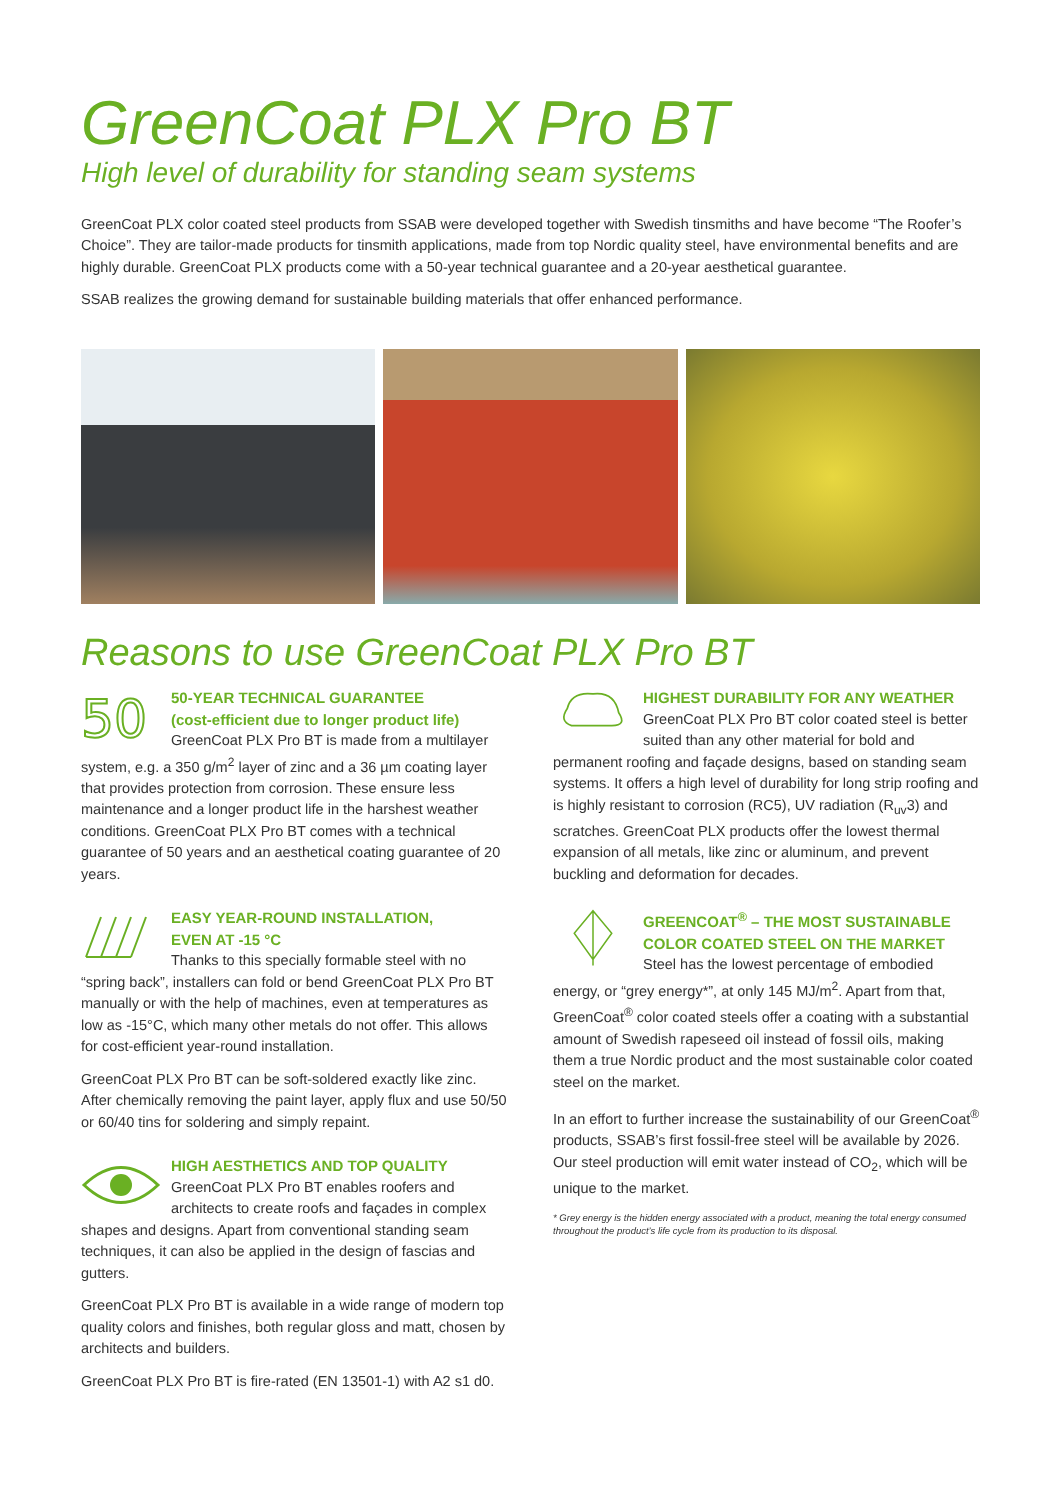GreenCoat PLX Pro BT
High level of durability for standing seam systems
GreenCoat PLX color coated steel products from SSAB were developed together with Swedish tinsmiths and have become “The Roofer’s Choice”. They are tailor-made products for tinsmith applications, made from top Nordic quality steel, have environmental benefits and are highly durable. GreenCoat PLX products come with a 50-year technical guarantee and a 20-year aesthetical guarantee.
SSAB realizes the growing demand for sustainable building materials that offer enhanced performance.
Reasons to use GreenCoat PLX Pro BT
50
50-YEAR TECHNICAL GUARANTEE
(cost-efficient due to longer product life)
GreenCoat PLX Pro BT is made from a multilayer system, e.g. a 350 g/m<sup>2</sup> layer of zinc and a 36 µm coating layer that provides protection from corrosion. These ensure less maintenance and a longer product life in the harshest weather conditions. GreenCoat PLX Pro BT comes with a technical guarantee of 50 years and an aesthetical coating guarantee of 20 years.
EASY YEAR-ROUND INSTALLATION,
EVEN AT -15 °C
Thanks to this specially formable steel with no “spring back”, installers can fold or bend GreenCoat PLX Pro BT manually or with the help of machines, even at temperatures as low as -15°C, which many other metals do not offer. This allows for cost-efficient year-round installation.
GreenCoat PLX Pro BT can be soft-soldered exactly like zinc. After chemically removing the paint layer, apply flux and use 50/50 or 60/40 tins for soldering and simply repaint.
HIGH AESTHETICS AND TOP QUALITY
GreenCoat PLX Pro BT enables roofers and architects to create roofs and façades in complex shapes and designs. Apart from conventional standing seam techniques, it can also be applied in the design of fascias and gutters.
GreenCoat PLX Pro BT is available in a wide range of modern top quality colors and finishes, both regular gloss and matt, chosen by architects and builders.
GreenCoat PLX Pro BT is fire-rated (EN 13501-1) with A2 s1 d0.
HIGHEST DURABILITY FOR ANY WEATHER
GreenCoat PLX Pro BT color coated steel is better suited than any other material for bold and permanent roofing and façade designs, based on standing seam systems. It offers a high level of durability for long strip roofing and is highly resistant to corrosion (RC5), UV radiation (R<sub>uv</sub>3) and scratches. GreenCoat PLX products offer the lowest thermal expansion of all metals, like zinc or aluminum, and prevent buckling and deformation for decades.
GREENCOAT<sup>®</sup> – THE MOST SUSTAINABLE
COLOR COATED STEEL ON THE MARKET
Steel has the lowest percentage of embodied energy, or “grey energy*”, at only 145 MJ/m<sup>2</sup>. Apart from that, GreenCoat<sup>®</sup> color coated steels offer a coating with a substantial amount of Swedish rapeseed oil instead of fossil oils, making them a true Nordic product and the most sustainable color coated steel on the market.
In an effort to further increase the sustainability of our GreenCoat<sup>®</sup> products, SSAB’s first fossil-free steel will be available by 2026. Our steel production will emit water instead of CO<sub>2</sub>, which will be unique to the market.
* Grey energy is the hidden energy associated with a product, meaning the total energy consumed throughout the product’s life cycle from its production to its disposal.